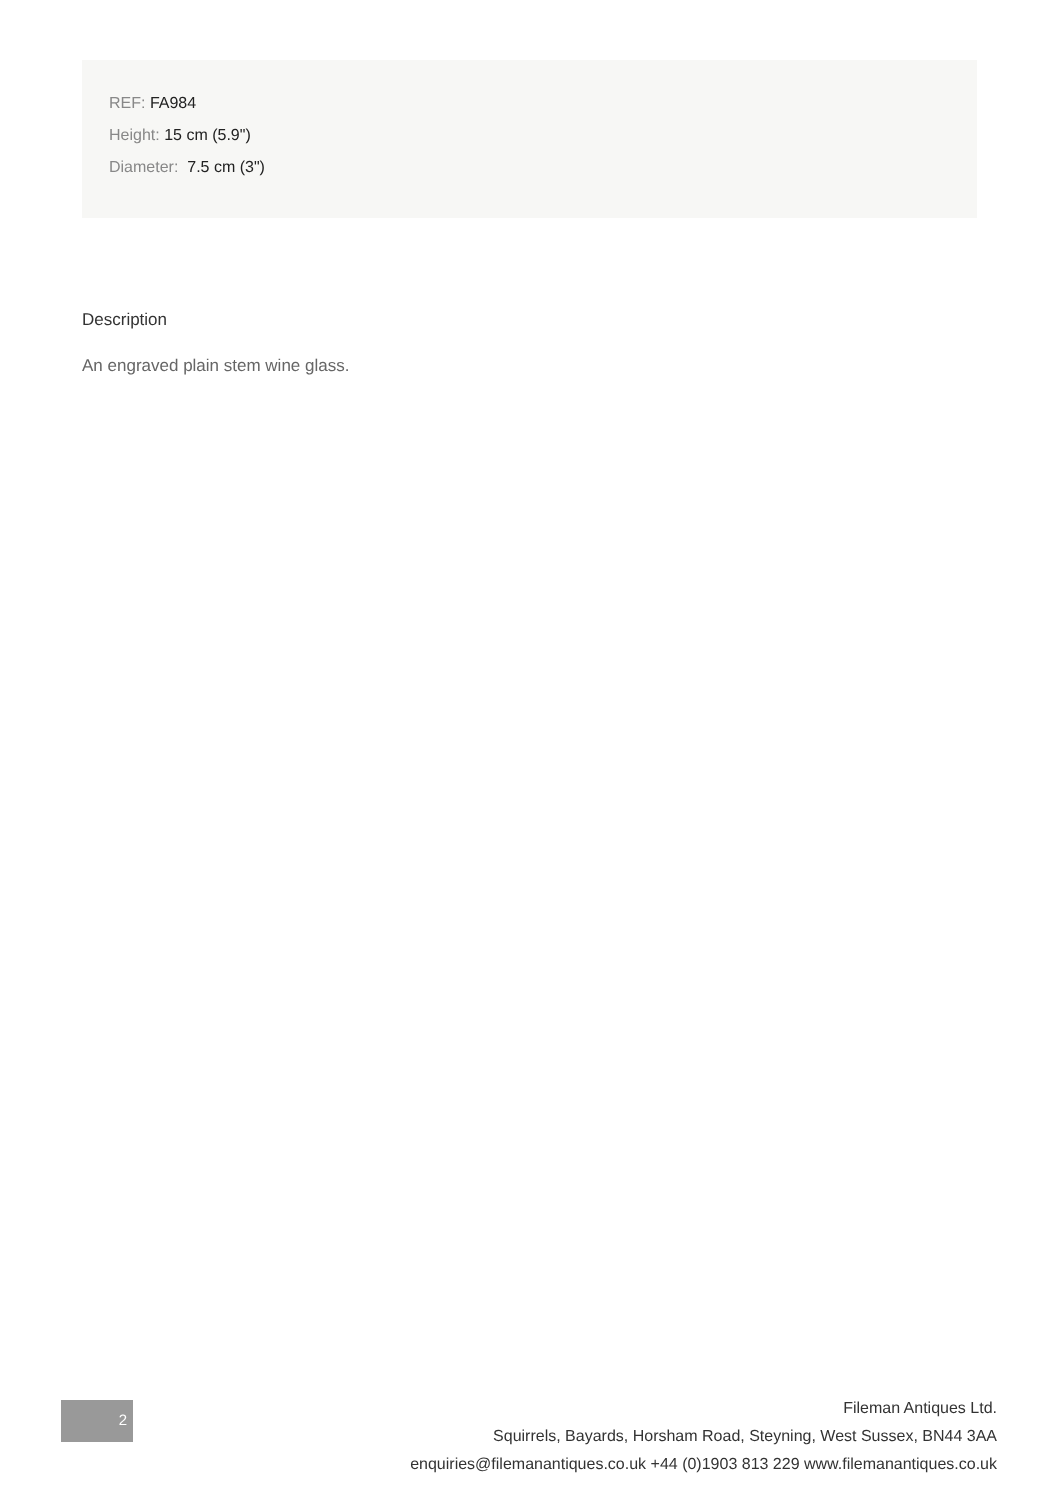REF: FA984
Height: 15 cm (5.9")
Diameter: 7.5 cm (3")
Description
An engraved plain stem wine glass.
2
Fileman Antiques Ltd.
Squirrels, Bayards, Horsham Road, Steyning, West Sussex, BN44 3AA
enquiries@filemanantiques.co.uk +44 (0)1903 813 229 www.filemanantiques.co.uk